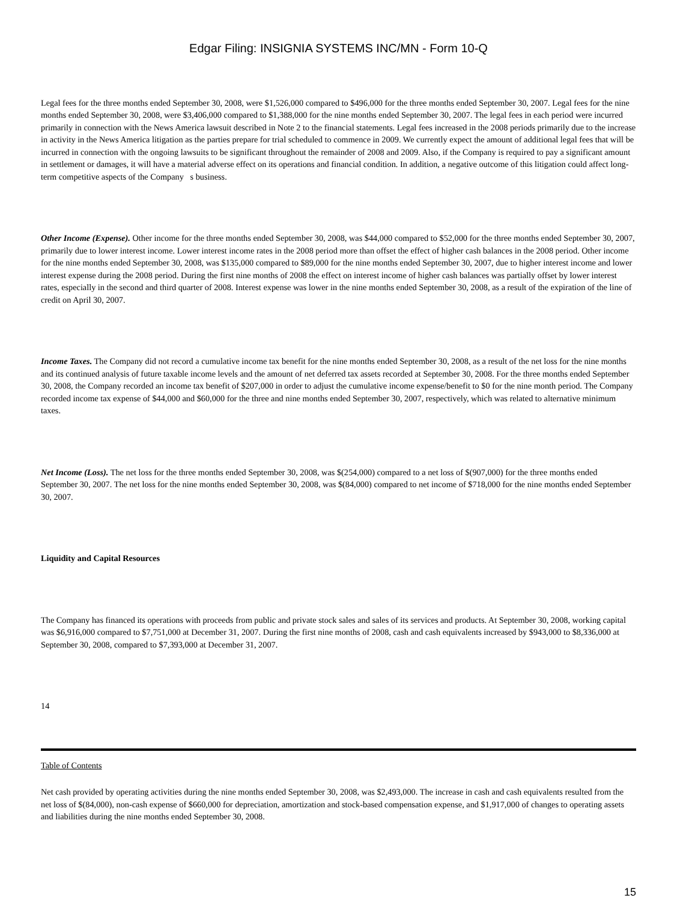Edgar Filing: INSIGNIA SYSTEMS INC/MN - Form 10-Q
Legal fees for the three months ended September 30, 2008, were $1,526,000 compared to $496,000 for the three months ended September 30, 2007. Legal fees for the nine months ended September 30, 2008, were $3,406,000 compared to $1,388,000 for the nine months ended September 30, 2007. The legal fees in each period were incurred primarily in connection with the News America lawsuit described in Note 2 to the financial statements. Legal fees increased in the 2008 periods primarily due to the increase in activity in the News America litigation as the parties prepare for trial scheduled to commence in 2009. We currently expect the amount of additional legal fees that will be incurred in connection with the ongoing lawsuits to be significant throughout the remainder of 2008 and 2009. Also, if the Company is required to pay a significant amount in settlement or damages, it will have a material adverse effect on its operations and financial condition. In addition, a negative outcome of this litigation could affect long-term competitive aspects of the Company s business.
Other Income (Expense). Other income for the three months ended September 30, 2008, was $44,000 compared to $52,000 for the three months ended September 30, 2007, primarily due to lower interest income. Lower interest income rates in the 2008 period more than offset the effect of higher cash balances in the 2008 period. Other income for the nine months ended September 30, 2008, was $135,000 compared to $89,000 for the nine months ended September 30, 2007, due to higher interest income and lower interest expense during the 2008 period. During the first nine months of 2008 the effect on interest income of higher cash balances was partially offset by lower interest rates, especially in the second and third quarter of 2008. Interest expense was lower in the nine months ended September 30, 2008, as a result of the expiration of the line of credit on April 30, 2007.
Income Taxes. The Company did not record a cumulative income tax benefit for the nine months ended September 30, 2008, as a result of the net loss for the nine months and its continued analysis of future taxable income levels and the amount of net deferred tax assets recorded at September 30, 2008. For the three months ended September 30, 2008, the Company recorded an income tax benefit of $207,000 in order to adjust the cumulative income expense/benefit to $0 for the nine month period. The Company recorded income tax expense of $44,000 and $60,000 for the three and nine months ended September 30, 2007, respectively, which was related to alternative minimum taxes.
Net Income (Loss). The net loss for the three months ended September 30, 2008, was $(254,000) compared to a net loss of $(907,000) for the three months ended September 30, 2007. The net loss for the nine months ended September 30, 2008, was $(84,000) compared to net income of $718,000 for the nine months ended September 30, 2007.
Liquidity and Capital Resources
The Company has financed its operations with proceeds from public and private stock sales and sales of its services and products. At September 30, 2008, working capital was $6,916,000 compared to $7,751,000 at December 31, 2007. During the first nine months of 2008, cash and cash equivalents increased by $943,000 to $8,336,000 at September 30, 2008, compared to $7,393,000 at December 31, 2007.
14
Table of Contents
Net cash provided by operating activities during the nine months ended September 30, 2008, was $2,493,000. The increase in cash and cash equivalents resulted from the net loss of $(84,000), non-cash expense of $660,000 for depreciation, amortization and stock-based compensation expense, and $1,917,000 of changes to operating assets and liabilities during the nine months ended September 30, 2008.
15